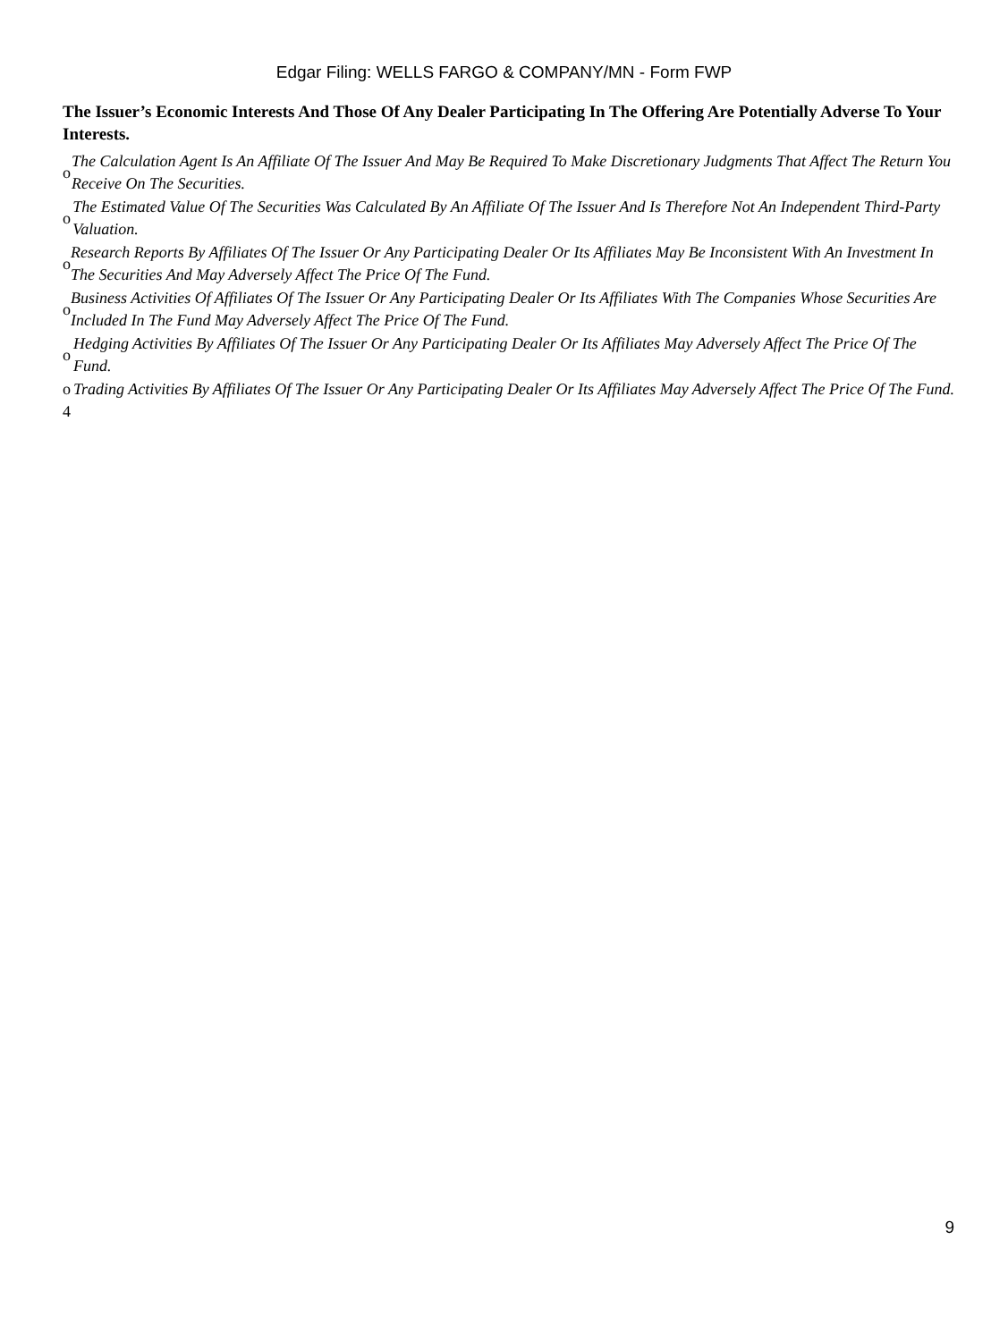Edgar Filing: WELLS FARGO & COMPANY/MN - Form FWP
The Issuer’s Economic Interests And Those Of Any Dealer Participating In The Offering Are Potentially Adverse To Your Interests.
o The Calculation Agent Is An Affiliate Of The Issuer And May Be Required To Make Discretionary Judgments That Affect The Return You Receive On The Securities.
o The Estimated Value Of The Securities Was Calculated By An Affiliate Of The Issuer And Is Therefore Not An Independent Third-Party Valuation.
o Research Reports By Affiliates Of The Issuer Or Any Participating Dealer Or Its Affiliates May Be Inconsistent With An Investment In The Securities And May Adversely Affect The Price Of The Fund.
o Business Activities Of Affiliates Of The Issuer Or Any Participating Dealer Or Its Affiliates With The Companies Whose Securities Are Included In The Fund May Adversely Affect The Price Of The Fund.
o Hedging Activities By Affiliates Of The Issuer Or Any Participating Dealer Or Its Affiliates May Adversely Affect The Price Of The Fund.
o Trading Activities By Affiliates Of The Issuer Or Any Participating Dealer Or Its Affiliates May Adversely Affect The Price Of The Fund.
4
9